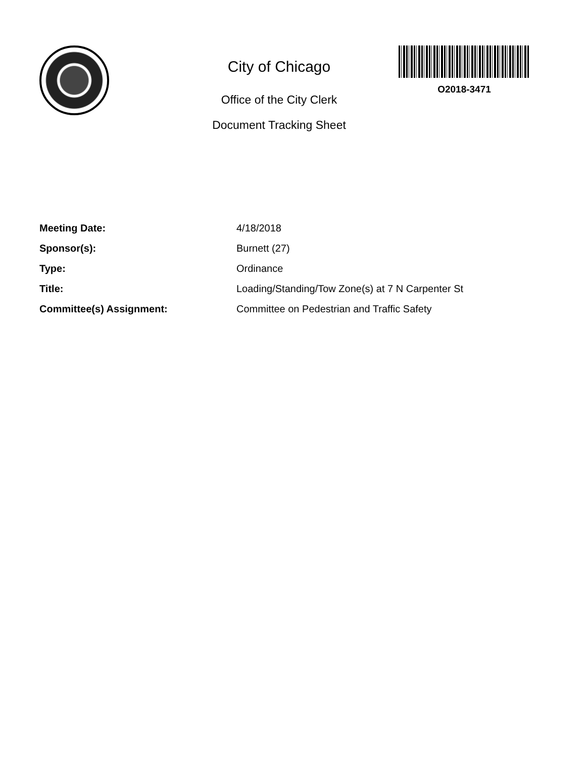City of Chicago
Office of the City Clerk
Document Tracking Sheet
O2018-3471
| Meeting Date: | 4/18/2018 |
| Sponsor(s): | Burnett (27) |
| Type: | Ordinance |
| Title: | Loading/Standing/Tow Zone(s) at 7 N Carpenter St |
| Committee(s) Assignment: | Committee on Pedestrian and Traffic Safety |